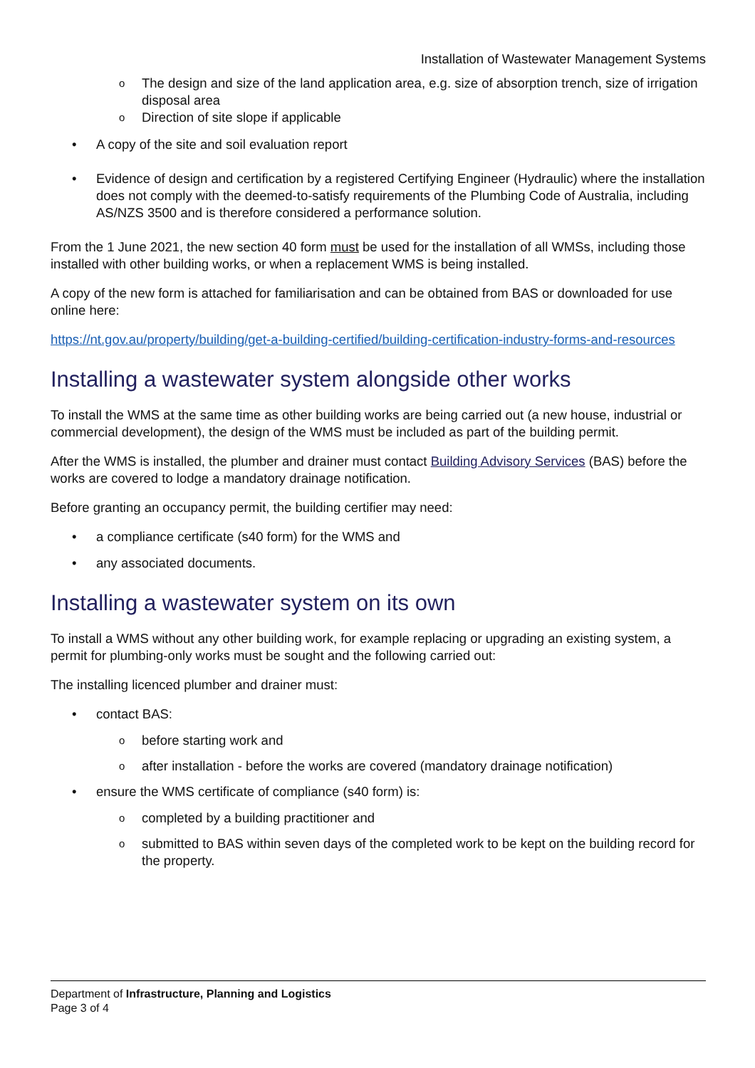Installation of Wastewater Management Systems
The design and size of the land application area, e.g. size of absorption trench, size of irrigation disposal area
Direction of site slope if applicable
A copy of the site and soil evaluation report
Evidence of design and certification by a registered Certifying Engineer (Hydraulic) where the installation does not comply with the deemed-to-satisfy requirements of the Plumbing Code of Australia, including AS/NZS 3500 and is therefore considered a performance solution.
From the 1 June 2021, the new section 40 form must be used for the installation of all WMSs, including those installed with other building works, or when a replacement WMS is being installed.
A copy of the new form is attached for familiarisation and can be obtained from BAS or downloaded for use online here:
https://nt.gov.au/property/building/get-a-building-certified/building-certification-industry-forms-and-resources
Installing a wastewater system alongside other works
To install the WMS at the same time as other building works are being carried out (a new house, industrial or commercial development), the design of the WMS must be included as part of the building permit.
After the WMS is installed, the plumber and drainer must contact Building Advisory Services (BAS) before the works are covered to lodge a mandatory drainage notification.
Before granting an occupancy permit, the building certifier may need:
a compliance certificate (s40 form) for the WMS and
any associated documents.
Installing a wastewater system on its own
To install a WMS without any other building work, for example replacing or upgrading an existing system, a permit for plumbing-only works must be sought and the following carried out:
The installing licenced plumber and drainer must:
contact BAS:
before starting work and
after installation - before the works are covered (mandatory drainage notification)
ensure the WMS certificate of compliance (s40 form) is:
completed by a building practitioner and
submitted to BAS within seven days of the completed work to be kept on the building record for the property.
Department of Infrastructure, Planning and Logistics
Page 3 of 4